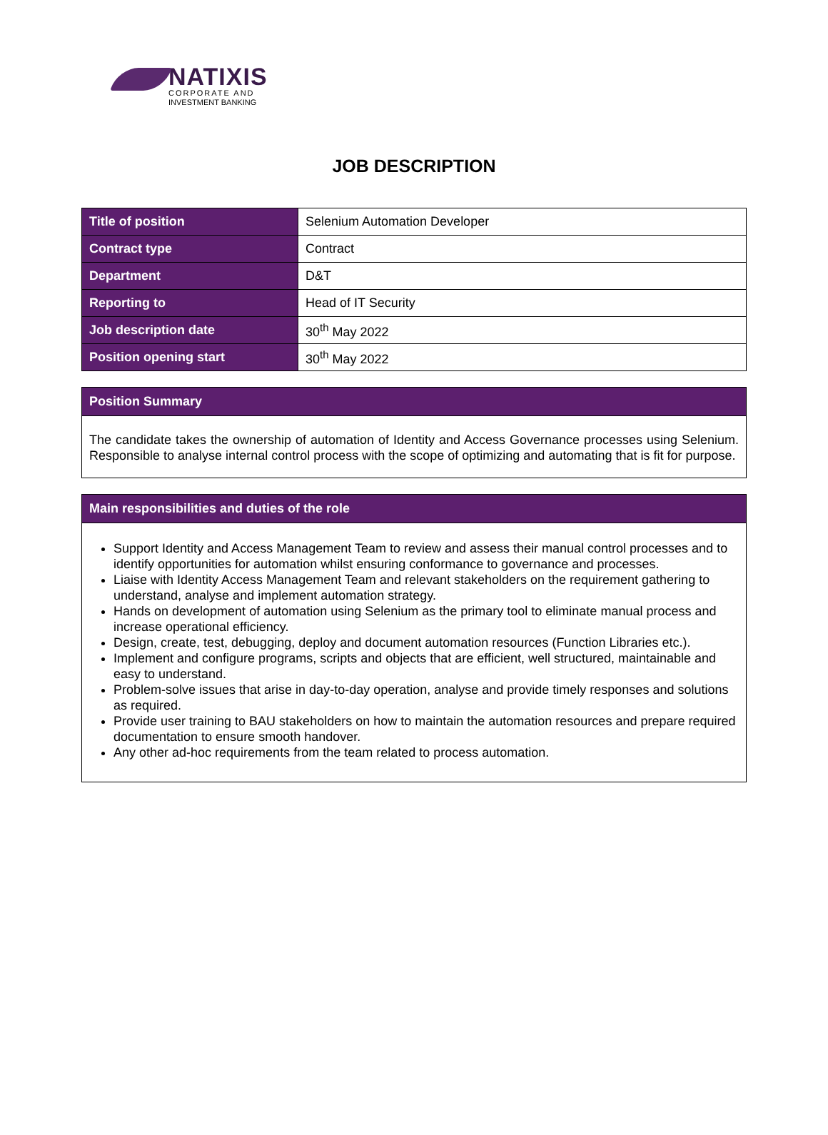NATIXIS
CORPORATE AND
INVESTMENT BANKING
JOB DESCRIPTION
| Title of position | Selenium Automation Developer |
| Contract type | Contract |
| Department | D&T |
| Reporting to | Head of IT Security |
| Job description date | 30<sup>th</sup> May 2022 |
| Position opening start | 30<sup>th</sup> May 2022 |
Position Summary
The candidate takes the ownership of automation of Identity and Access Governance processes using Selenium. Responsible to analyse internal control process with the scope of optimizing and automating that is fit for purpose.
Main responsibilities and duties of the role
Support Identity and Access Management Team to review and assess their manual control processes and to identify opportunities for automation whilst ensuring conformance to governance and processes.
Liaise with Identity Access Management Team and relevant stakeholders on the requirement gathering to understand, analyse and implement automation strategy.
Hands on development of automation using Selenium as the primary tool to eliminate manual process and increase operational efficiency.
Design, create, test, debugging, deploy and document automation resources (Function Libraries etc.).
Implement and configure programs, scripts and objects that are efficient, well structured, maintainable and easy to understand.
Problem-solve issues that arise in day-to-day operation, analyse and provide timely responses and solutions as required.
Provide user training to BAU stakeholders on how to maintain the automation resources and prepare required documentation to ensure smooth handover.
Any other ad-hoc requirements from the team related to process automation.